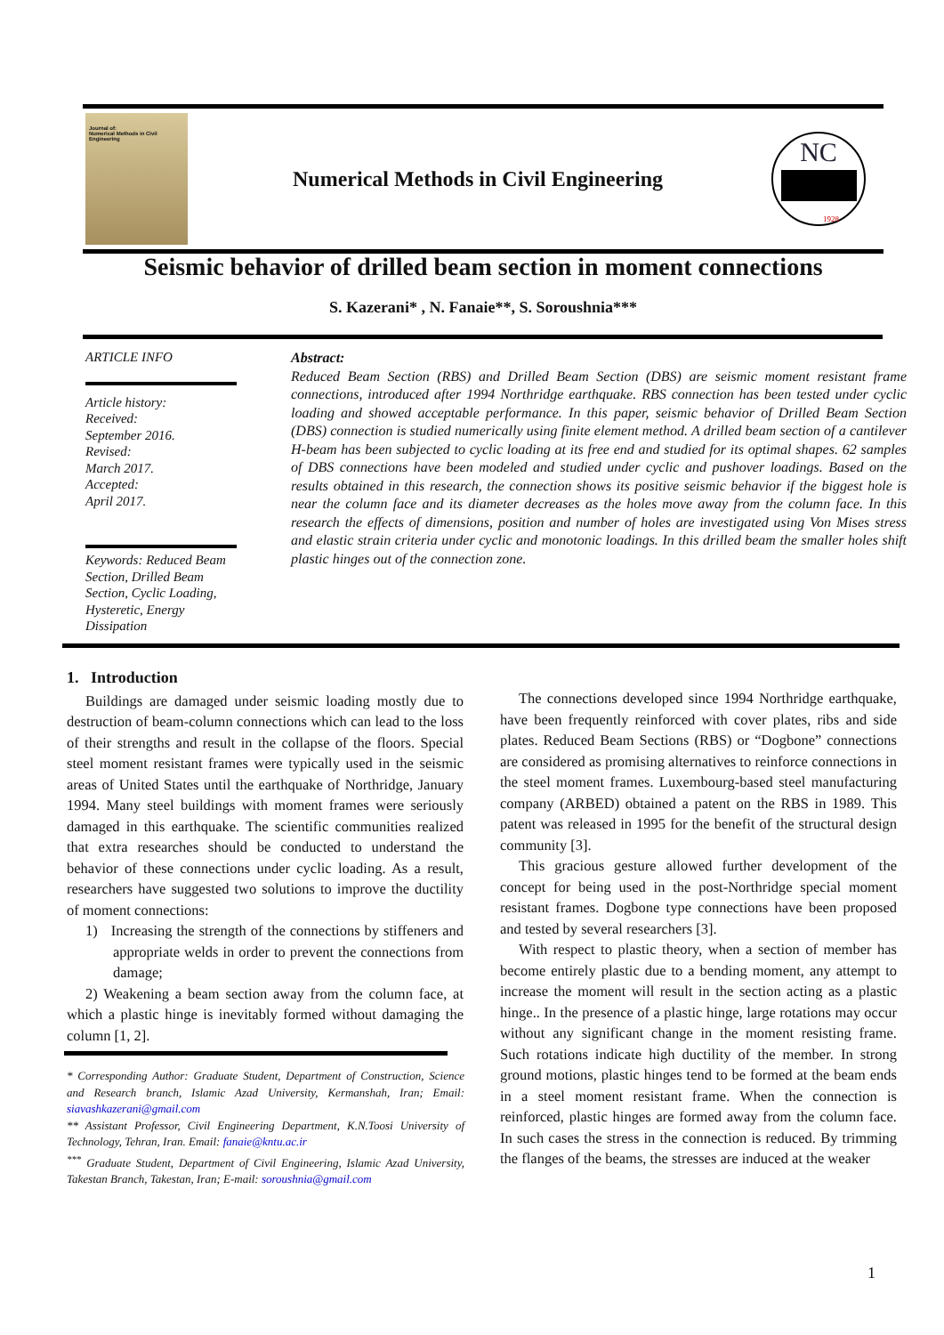Journal of:
Numerical Methods in Civil Engineering
Numerical Methods in Civil Engineering
NC
1928
Seismic behavior of drilled beam section in moment connections
S. Kazerani* , N. Fanaie**, S. Soroushnia***
ARTICLE INFO
Article history:
Received:
September 2016.
Revised:
March 2017.
Accepted:
April 2017.
Keywords: Reduced Beam Section, Drilled Beam Section, Cyclic Loading, Hysteretic, Energy Dissipation
Abstract:
Reduced Beam Section (RBS) and Drilled Beam Section (DBS) are seismic moment resistant frame connections, introduced after 1994 Northridge earthquake. RBS connection has been tested under cyclic loading and showed acceptable performance. In this paper, seismic behavior of Drilled Beam Section (DBS) connection is studied numerically using finite element method. A drilled beam section of a cantilever H-beam has been subjected to cyclic loading at its free end and studied for its optimal shapes. 62 samples of DBS connections have been modeled and studied under cyclic and pushover loadings. Based on the results obtained in this research, the connection shows its positive seismic behavior if the biggest hole is near the column face and its diameter decreases as the holes move away from the column face. In this research the effects of dimensions, position and number of holes are investigated using Von Mises stress and elastic strain criteria under cyclic and monotonic loadings. In this drilled beam the smaller holes shift plastic hinges out of the connection zone.
1. Introduction
Buildings are damaged under seismic loading mostly due to destruction of beam-column connections which can lead to the loss of their strengths and result in the collapse of the floors. Special steel moment resistant frames were typically used in the seismic areas of United States until the earthquake of Northridge, January 1994. Many steel buildings with moment frames were seriously damaged in this earthquake. The scientific communities realized that extra researches should be conducted to understand the behavior of these connections under cyclic loading. As a result, researchers have suggested two solutions to improve the ductility of moment connections:
1) Increasing the strength of the connections by stiffeners and appropriate welds in order to prevent the connections from damage;
2) Weakening a beam section away from the column face, at which a plastic hinge is inevitably formed without damaging the column [1, 2].
* Corresponding Author: Graduate Student, Department of Construction, Science and Research branch, Islamic Azad University, Kermanshah, Iran; Email: siavashkazerani@gmail.com
** Assistant Professor, Civil Engineering Department, K.N.Toosi University of Technology, Tehran, Iran. Email: fanaie@kntu.ac.ir
<sup>***</sup> Graduate Student, Department of Civil Engineering, Islamic Azad University, Takestan Branch, Takestan, Iran; E-mail: soroushnia@gmail.com
The connections developed since 1994 Northridge earthquake, have been frequently reinforced with cover plates, ribs and side plates. Reduced Beam Sections (RBS) or “Dogbone” connections are considered as promising alternatives to reinforce connections in the steel moment frames. Luxembourg-based steel manufacturing company (ARBED) obtained a patent on the RBS in 1989. This patent was released in 1995 for the benefit of the structural design community [3].
This gracious gesture allowed further development of the concept for being used in the post-Northridge special moment resistant frames. Dogbone type connections have been proposed and tested by several researchers [3].
With respect to plastic theory, when a section of member has become entirely plastic due to a bending moment, any attempt to increase the moment will result in the section acting as a plastic hinge.. In the presence of a plastic hinge, large rotations may occur without any significant change in the moment resisting frame. Such rotations indicate high ductility of the member. In strong ground motions, plastic hinges tend to be formed at the beam ends in a steel moment resistant frame. When the connection is reinforced, plastic hinges are formed away from the column face. In such cases the stress in the connection is reduced. By trimming the flanges of the beams, the stresses are induced at the weaker
1